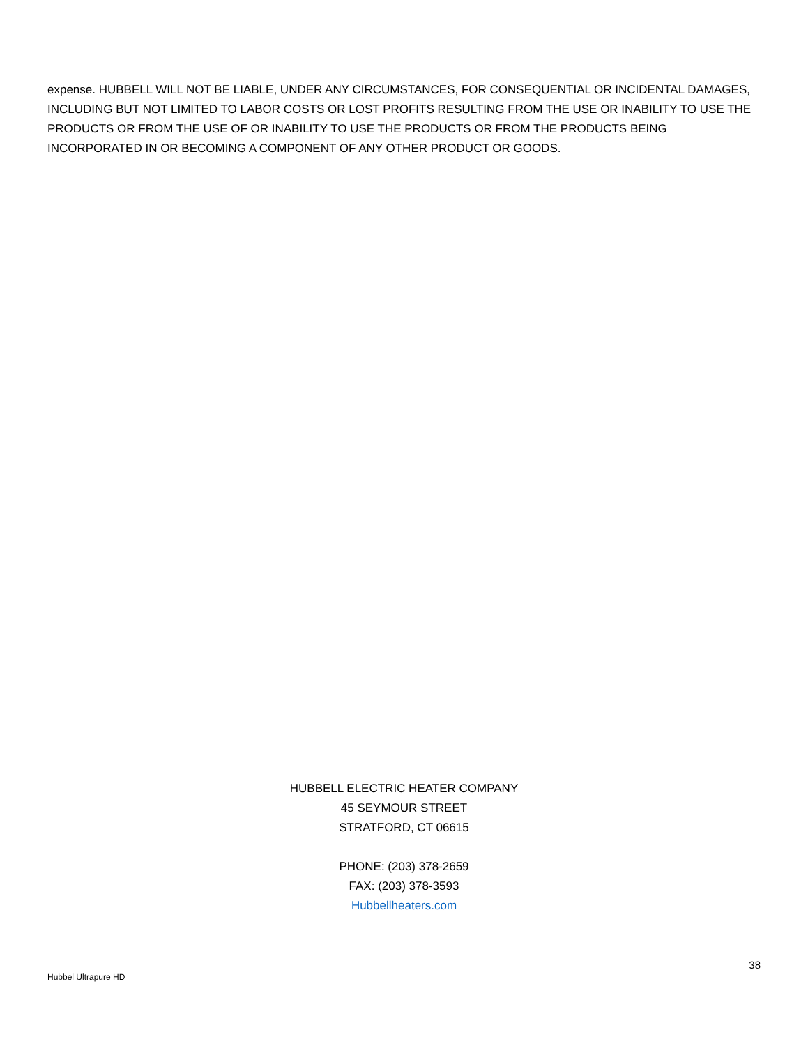expense. HUBBELL WILL NOT BE LIABLE, UNDER ANY CIRCUMSTANCES, FOR CONSEQUENTIAL OR INCIDENTAL DAMAGES, INCLUDING BUT NOT LIMITED TO LABOR COSTS OR LOST PROFITS RESULTING FROM THE USE OR INABILITY TO USE THE PRODUCTS OR FROM THE USE OF OR INABILITY TO USE THE PRODUCTS OR FROM THE PRODUCTS BEING INCORPORATED IN OR BECOMING A COMPONENT OF ANY OTHER PRODUCT OR GOODS.
HUBBELL ELECTRIC HEATER COMPANY
45 SEYMOUR STREET
STRATFORD, CT 06615
PHONE: (203) 378-2659
FAX: (203) 378-3593
Hubbellheaters.com
38
Hubbel Ultrapure HD